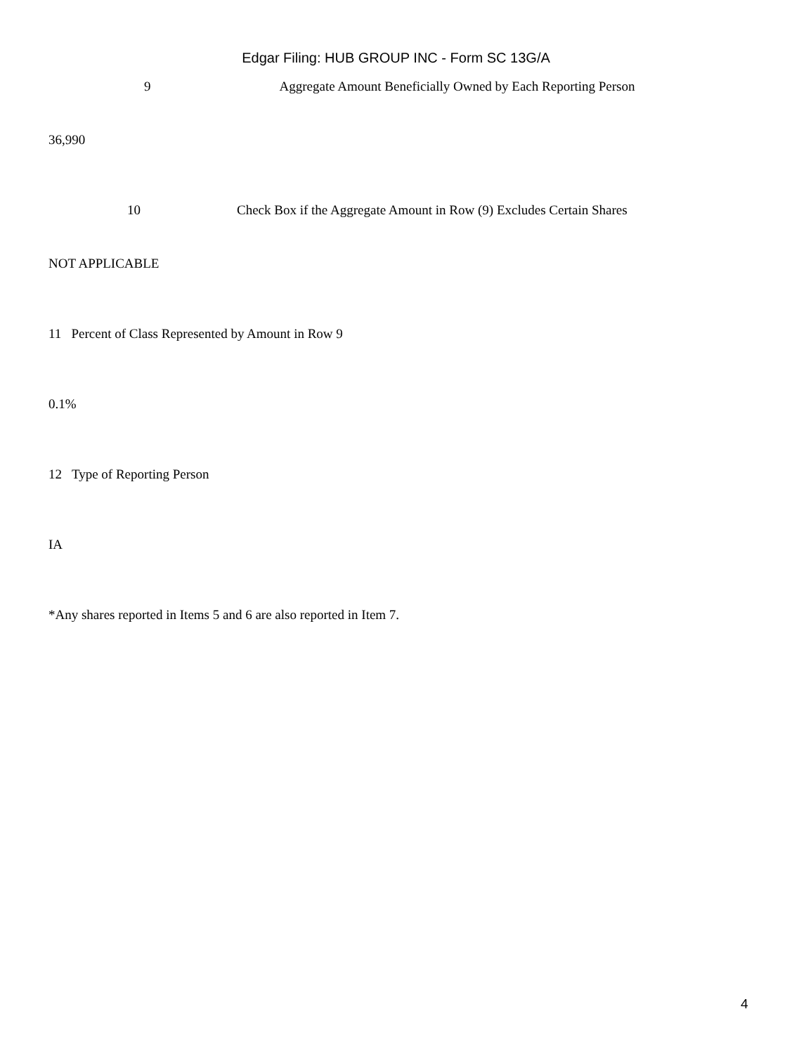Edgar Filing: HUB GROUP INC - Form SC 13G/A
9 Aggregate Amount Beneficially Owned by Each Reporting Person
36,990
10 Check Box if the Aggregate Amount in Row (9) Excludes Certain Shares
NOT APPLICABLE
11 Percent of Class Represented by Amount in Row 9
0.1%
12 Type of Reporting Person
IA
*Any shares reported in Items 5 and 6 are also reported in Item 7.
4